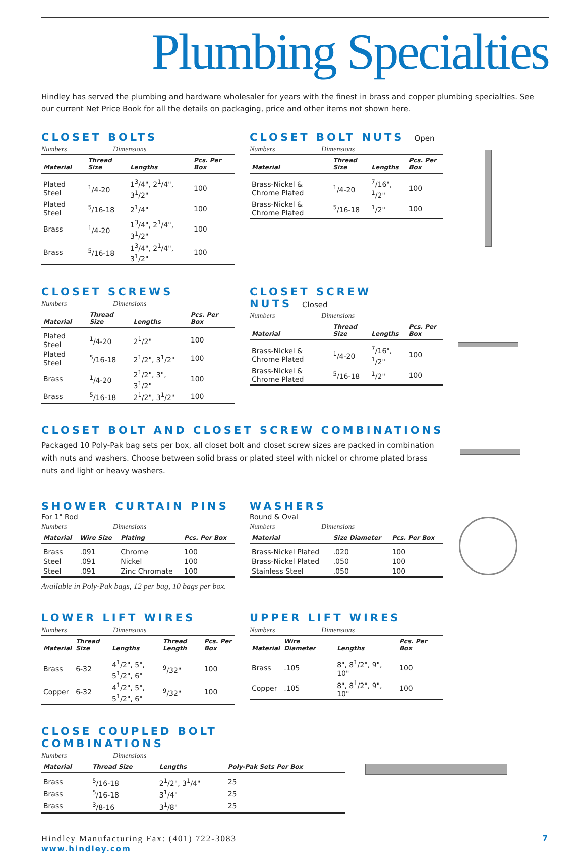Plumbing Specialties
Hindley has served the plumbing and hardware wholesaler for years with the finest in brass and copper plumbing specialties. See our current Net Price Book for all the details on packaging, price and other items not shown here.
CLOSET BOLTS
Numbers Dimensions
| Material | Thread Size | Lengths | Pcs. Per Box |
| --- | --- | --- | --- |
| Plated Steel | <sup>1</sup>/4-20 | 1<sup>3</sup>/4", 2<sup>1</sup>/4", 3<sup>1</sup>/2" | 100 |
| Plated Steel | <sup>5</sup>/16-18 | 2<sup>1</sup>/4" | 100 |
| Brass | <sup>1</sup>/4-20 | 1<sup>3</sup>/4", 2<sup>1</sup>/4", 3<sup>1</sup>/2" | 100 |
| Brass | <sup>5</sup>/16-18 | 1<sup>3</sup>/4", 2<sup>1</sup>/4", 3<sup>1</sup>/2" | 100 |
CLOSET BOLT NUTS Open
Numbers Dimensions
| Material | Thread Size | Lengths | Pcs. Per Box |
| --- | --- | --- | --- |
| Brass-Nickel & Chrome Plated | <sup>1</sup>/4-20 | <sup>7</sup>/16", <sup>1</sup>/2" | 100 |
| Brass-Nickel & Chrome Plated | <sup>5</sup>/16-18 | <sup>1</sup>/2" | 100 |
CLOSET SCREWS
Numbers Dimensions
| Material | Thread Size | Lengths | Pcs. Per Box |
| --- | --- | --- | --- |
| Plated Steel | <sup>1</sup>/4-20 | 2<sup>1</sup>/2" | 100 |
| Plated Steel | <sup>5</sup>/16-18 | 2<sup>1</sup>/2", 3<sup>1</sup>/2" | 100 |
| Brass | <sup>1</sup>/4-20 | 2<sup>1</sup>/2", 3", 3<sup>1</sup>/2" | 100 |
| Brass | <sup>5</sup>/16-18 | 2<sup>1</sup>/2", 3<sup>1</sup>/2" | 100 |
CLOSET SCREW NUTS Closed
Numbers Dimensions
| Material | Thread Size | Lengths | Pcs. Per Box |
| --- | --- | --- | --- |
| Brass-Nickel & Chrome Plated | <sup>1</sup>/4-20 | <sup>7</sup>/16", <sup>1</sup>/2" | 100 |
| Brass-Nickel & Chrome Plated | <sup>5</sup>/16-18 | <sup>1</sup>/2" | 100 |
CLOSET BOLT AND CLOSET SCREW COMBINATIONS
Packaged 10 Poly-Pak bag sets per box, all closet bolt and closet screw sizes are packed in combination with nuts and washers. Choose between solid brass or plated steel with nickel or chrome plated brass nuts and light or heavy washers.
SHOWER CURTAIN PINS
For 1" Rod
Numbers Dimensions
| Material | Wire Size | Plating | Pcs. Per Box |
| --- | --- | --- | --- |
| Brass | .091 | Chrome | 100 |
| Steel | .091 | Nickel | 100 |
| Steel | .091 | Zinc Chromate | 100 |
Available in Poly-Pak bags, 12 per bag, 10 bags per box.
WASHERS
Round & Oval
Numbers Dimensions
| Material | Size Diameter | Pcs. Per Box |
| --- | --- | --- |
| Brass-Nickel Plated | .020 | 100 |
| Brass-Nickel Plated | .050 | 100 |
| Stainless Steel | .050 | 100 |
LOWER LIFT WIRES
Numbers Dimensions
| Material | Thread Size | Lengths | Thread Length | Pcs. Per Box |
| --- | --- | --- | --- | --- |
| Brass | 6-32 | 4<sup>1</sup>/2", 5", 5<sup>1</sup>/2", 6" | <sup>9</sup>/32" | 100 |
| Copper | 6-32 | 4<sup>1</sup>/2", 5", 5<sup>1</sup>/2", 6" | <sup>9</sup>/32" | 100 |
UPPER LIFT WIRES
Numbers Dimensions
| Material | Wire Diameter | Lengths | Pcs. Per Box |
| --- | --- | --- | --- |
| Brass | .105 | 8", 8<sup>1</sup>/2", 9", 10" | 100 |
| Copper | .105 | 8", 8<sup>1</sup>/2", 9", 10" | 100 |
CLOSE COUPLED BOLT COMBINATIONS
Numbers Dimensions
| Material | Thread Size | Lengths | Poly-Pak Sets Per Box |
| --- | --- | --- | --- |
| Brass | <sup>5</sup>/16-18 | 2<sup>1</sup>/2", 3<sup>1</sup>/4" | 25 |
| Brass | <sup>5</sup>/16-18 | 3<sup>1</sup>/4" | 25 |
| Brass | <sup>3</sup>/8-16 | 3<sup>1</sup>/8" | 25 |
Hindley Manufacturing Fax: (401) 722-3083
www.hindley.com
7